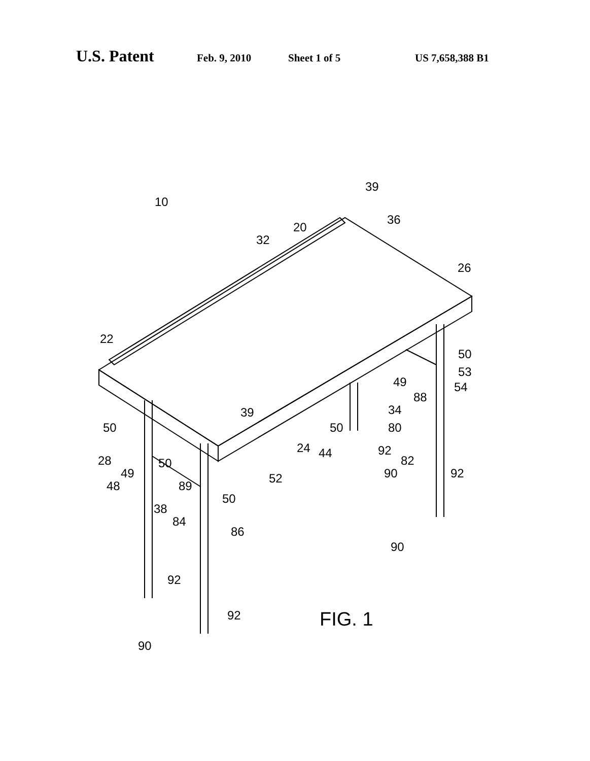U.S. Patent Feb. 9, 2010 Sheet 1 of 5 US 7,658,388 B1
10
39
36
20
32
26
22
50
53
54 49
88
39 34
50 50 80
24 44 92
28 50 82
49 52 90 92
48 89
50
38
84
86
90
92
92
90
FIG. 1